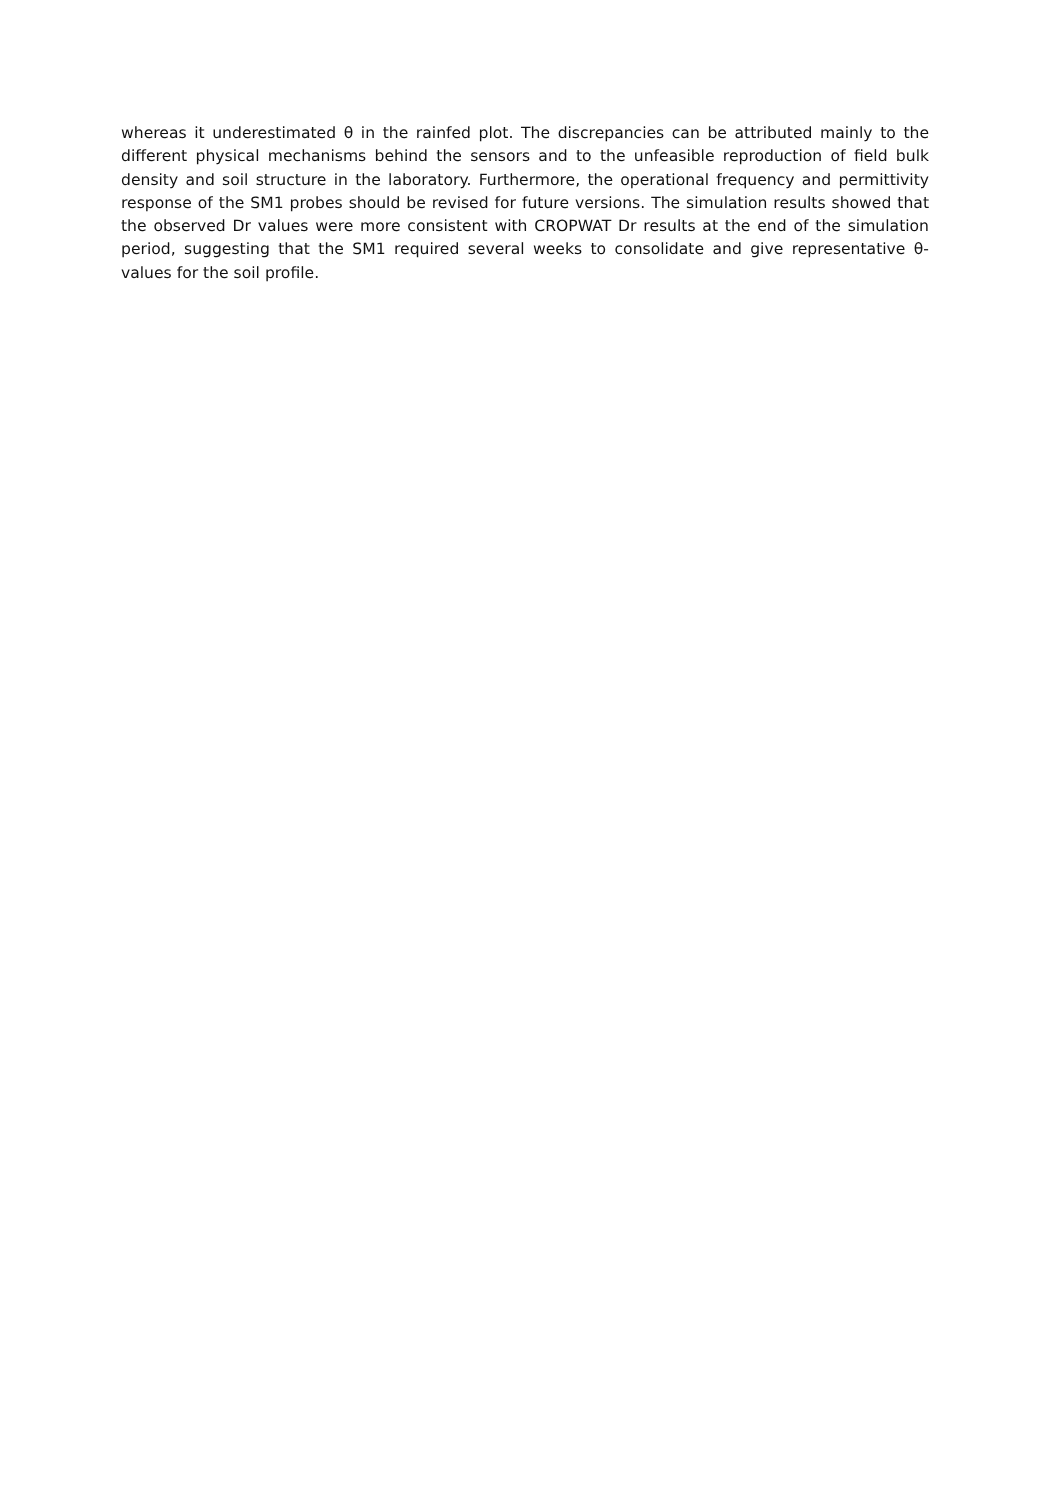whereas it underestimated θ in the rainfed plot. The discrepancies can be attributed mainly to the different physical mechanisms behind the sensors and to the unfeasible reproduction of field bulk density and soil structure in the laboratory. Furthermore, the operational frequency and permittivity response of the SM1 probes should be revised for future versions. The simulation results showed that the observed Dr values were more consistent with CROPWAT Dr results at the end of the simulation period, suggesting that the SM1 required several weeks to consolidate and give representative θ-values for the soil profile.